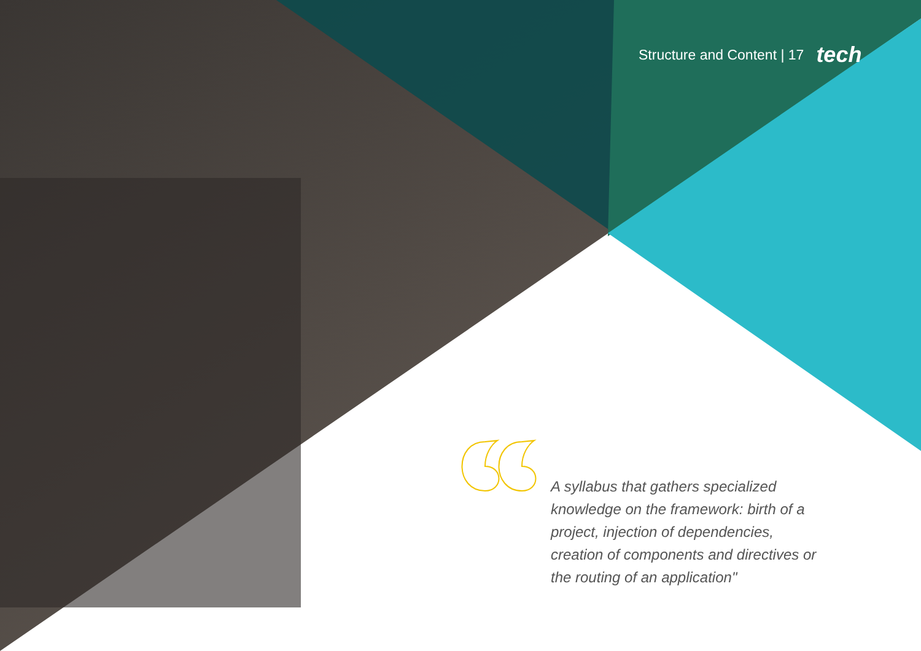Structure and Content | 17 tech
A syllabus that gathers specialized knowledge on the framework: birth of a project, injection of dependencies, creation of components and directives or the routing of an application"